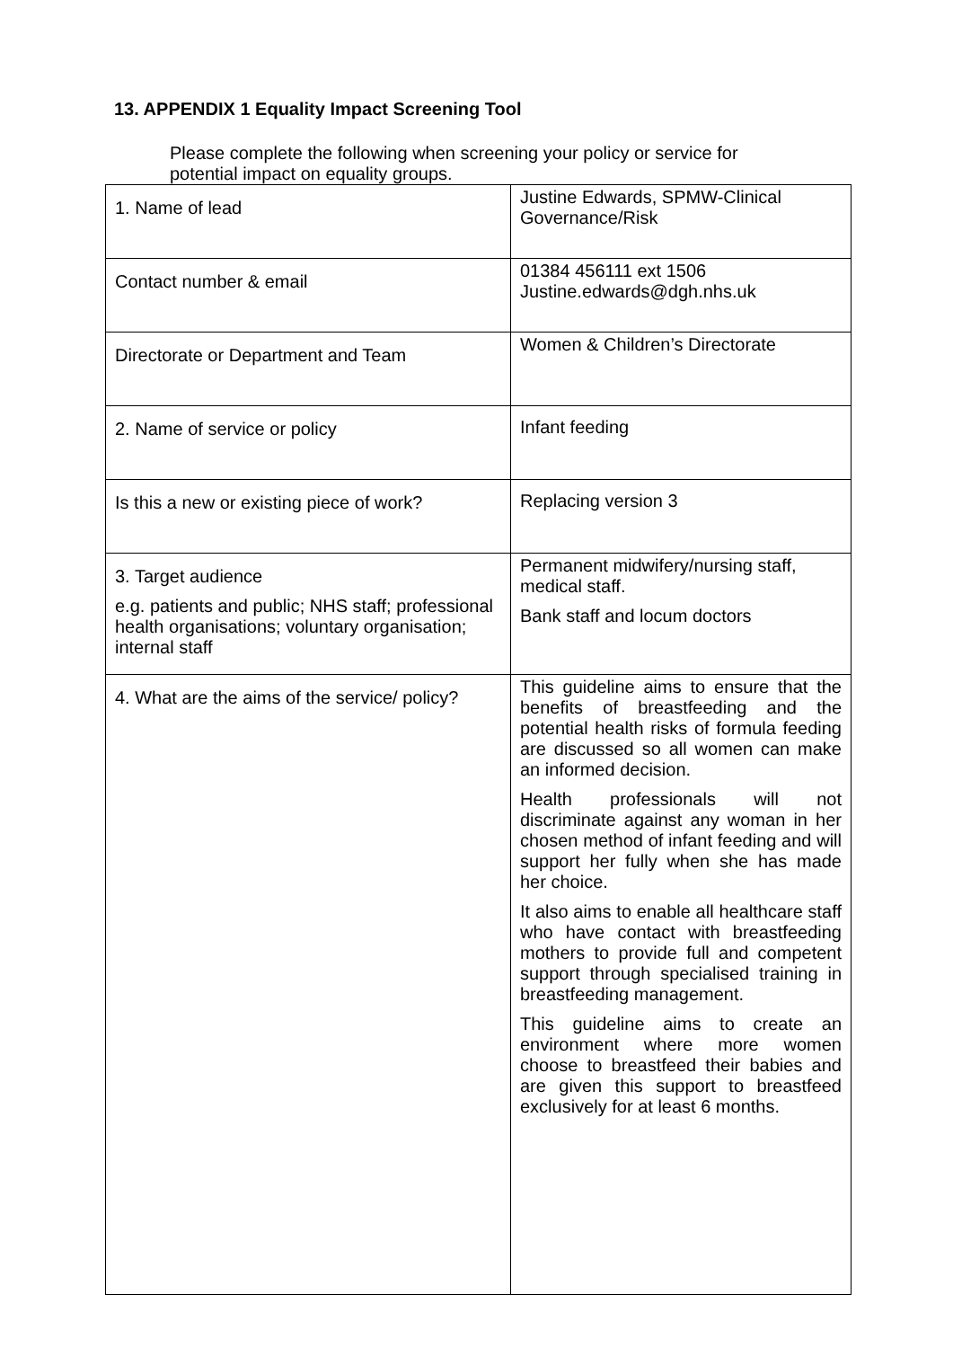13. APPENDIX 1 Equality Impact Screening Tool
Please complete the following when screening your policy or service for potential impact on equality groups.
| 1. Name of lead | Justine Edwards, SPMW-Clinical Governance/Risk |
| Contact number & email | 01384 456111 ext 1506 Justine.edwards@dgh.nhs.uk |
| Directorate or Department and Team | Women & Children’s Directorate |
| 2. Name of service or policy | Infant feeding |
| Is this a new or existing piece of work? | Replacing version 3 |
| 3. Target audience e.g. patients and public; NHS staff; professional health organisations; voluntary organisation; internal staff | Permanent midwifery/nursing staff, medical staff. Bank staff and locum doctors |
| 4. What are the aims of the service/ policy? | This guideline aims to ensure that the benefits of breastfeeding and the potential health risks of formula feeding are discussed so all women can make an informed decision. Health professionals will not discriminate against any woman in her chosen method of infant feeding and will support her fully when she has made her choice. It also aims to enable all healthcare staff who have contact with breastfeeding mothers to provide full and competent support through specialised training in breastfeeding management. This guideline aims to create an environment where more women choose to breastfeed their babies and are given this support to breastfeed exclusively for at least 6 months. |